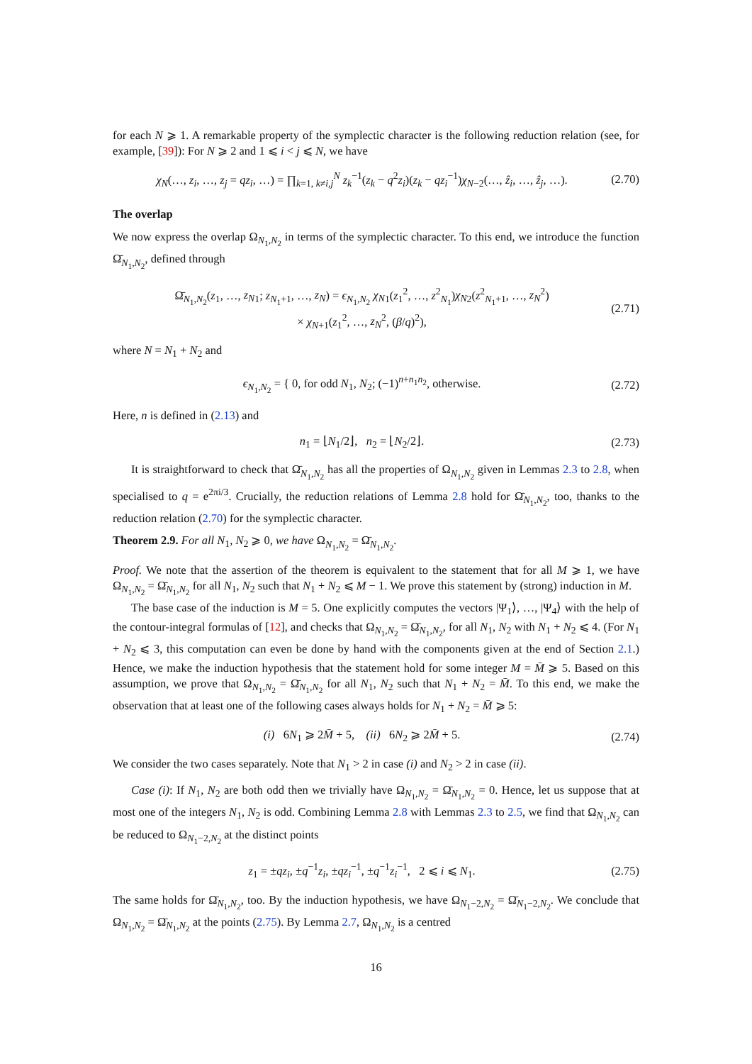for each N ⩾ 1. A remarkable property of the symplectic character is the following reduction relation (see, for example, [39]): For N ⩾ 2 and 1 ⩽ i < j ⩽ N, we have
χ<sub>N</sub>(…, z<sub>i</sub>, …, z<sub>j</sub> = qz<sub>i</sub>, …) = ∏<sub>k=1, k≠i,j</sub><sup>N</sup> z<sub>k</sub><sup>−1</sup>(z<sub>k</sub> − q<sup>2</sup>z<sub>i</sub>)(z<sub>k</sub> − qz<sub>i</sub><sup>−1</sup>)χ<sub>N−2</sub>(…, ẑ<sub>i</sub>, …, ẑ<sub>j</sub>, …). (2.70)
The overlap
We now express the overlap Ω<sub>N<sub>1</sub>,N<sub>2</sub></sub> in terms of the symplectic character. To this end, we introduce the function Ω̄<sub>N<sub>1</sub>,N<sub>2</sub></sub>, defined through
Ω̄<sub>N<sub>1</sub>,N<sub>2</sub></sub>(z<sub>1</sub>, …, z<sub>N</sub><sub>1</sub>; z<sub>N<sub>1</sub>+1</sub>, …, z<sub>N</sub>) = ϵ<sub>N<sub>1</sub>,N<sub>2</sub></sub> χ<sub>N</sub><sub>1</sub>(z<sub>1</sub><sup>2</sup>, …, z<sup>2</sup><sub>N<sub>1</sub></sub>)χ<sub>N</sub><sub>2</sub>(z<sup>2</sup><sub>N<sub>1</sub>+1</sub>, …, z<sub>N</sub><sup>2</sup>)
× χ<sub>N+1</sub>(z<sub>1</sub><sup>2</sup>, …, z<sub>N</sub><sup>2</sup>, (β/q)<sup>2</sup>), (2.71)
where N = N<sub>1</sub> + N<sub>2</sub> and
ϵ<sub>N<sub>1</sub>,N<sub>2</sub></sub> = { 0, for odd N<sub>1</sub>, N<sub>2</sub>; (−1)<sup>n+n<sub>1</sub>n<sub>2</sub></sup>, otherwise. (2.72)
Here, n is defined in (2.13) and
n<sub>1</sub> = ⌊N<sub>1</sub>/2⌋, n<sub>2</sub> = ⌊N<sub>2</sub>/2⌋. (2.73)
It is straightforward to check that Ω̄<sub>N<sub>1</sub>,N<sub>2</sub></sub> has all the properties of Ω<sub>N<sub>1</sub>,N<sub>2</sub></sub> given in Lemmas 2.3 to 2.8, when specialised to q = e<sup>2πi/3</sup>. Crucially, the reduction relations of Lemma 2.8 hold for Ω̄<sub>N<sub>1</sub>,N<sub>2</sub></sub>, too, thanks to the reduction relation (2.70) for the symplectic character.
Theorem 2.9. For all N<sub>1</sub>, N<sub>2</sub> ⩾ 0, we have Ω<sub>N<sub>1</sub>,N<sub>2</sub></sub> = Ω̄<sub>N<sub>1</sub>,N<sub>2</sub></sub>.
Proof. We note that the assertion of the theorem is equivalent to the statement that for all M ⩾ 1, we have Ω<sub>N<sub>1</sub>,N<sub>2</sub></sub> = Ω̄<sub>N<sub>1</sub>,N<sub>2</sub></sub> for all N<sub>1</sub>, N<sub>2</sub> such that N<sub>1</sub> + N<sub>2</sub> ⩽ M − 1. We prove this statement by (strong) induction in M.
The base case of the induction is M = 5. One explicitly computes the vectors |Ψ<sub>1</sub>⟩, …, |Ψ<sub>4</sub>⟩ with the help of the contour-integral formulas of [12], and checks that Ω<sub>N<sub>1</sub>,N<sub>2</sub></sub> = Ω̄<sub>N<sub>1</sub>,N<sub>2</sub></sub>, for all N<sub>1</sub>, N<sub>2</sub> with N<sub>1</sub> + N<sub>2</sub> ⩽ 4. (For N<sub>1</sub> + N<sub>2</sub> ⩽ 3, this computation can even be done by hand with the components given at the end of Section 2.1.) Hence, we make the induction hypothesis that the statement hold for some integer M = M̄ ⩾ 5. Based on this assumption, we prove that Ω<sub>N<sub>1</sub>,N<sub>2</sub></sub> = Ω̄<sub>N<sub>1</sub>,N<sub>2</sub></sub> for all N<sub>1</sub>, N<sub>2</sub> such that N<sub>1</sub> + N<sub>2</sub> = M̄. To this end, we make the observation that at least one of the following cases always holds for N<sub>1</sub> + N<sub>2</sub> = M̄ ⩾ 5:
(i) 6N<sub>1</sub> ⩾ 2M̄ + 5, (ii) 6N<sub>2</sub> ⩾ 2M̄ + 5. (2.74)
We consider the two cases separately. Note that N<sub>1</sub> > 2 in case (i) and N<sub>2</sub> > 2 in case (ii).
Case (i): If N<sub>1</sub>, N<sub>2</sub> are both odd then we trivially have Ω<sub>N<sub>1</sub>,N<sub>2</sub></sub> = Ω̄<sub>N<sub>1</sub>,N<sub>2</sub></sub> = 0. Hence, let us suppose that at most one of the integers N<sub>1</sub>, N<sub>2</sub> is odd. Combining Lemma 2.8 with Lemmas 2.3 to 2.5, we find that Ω<sub>N<sub>1</sub>,N<sub>2</sub></sub> can be reduced to Ω<sub>N<sub>1</sub>−2,N<sub>2</sub></sub> at the distinct points
z<sub>1</sub> = ±qz<sub>i</sub>, ±q<sup>−1</sup>z<sub>i</sub>, ±qz<sub>i</sub><sup>−1</sup>, ±q<sup>−1</sup>z<sub>i</sub><sup>−1</sup>, 2 ⩽ i ⩽ N<sub>1</sub>. (2.75)
The same holds for Ω̄<sub>N<sub>1</sub>,N<sub>2</sub></sub>, too. By the induction hypothesis, we have Ω<sub>N<sub>1</sub>−2,N<sub>2</sub></sub> = Ω̄<sub>N<sub>1</sub>−2,N<sub>2</sub></sub>. We conclude that Ω<sub>N<sub>1</sub>,N<sub>2</sub></sub> = Ω̄<sub>N<sub>1</sub>,N<sub>2</sub></sub> at the points (2.75). By Lemma 2.7, Ω<sub>N<sub>1</sub>,N<sub>2</sub></sub> is a centred
16